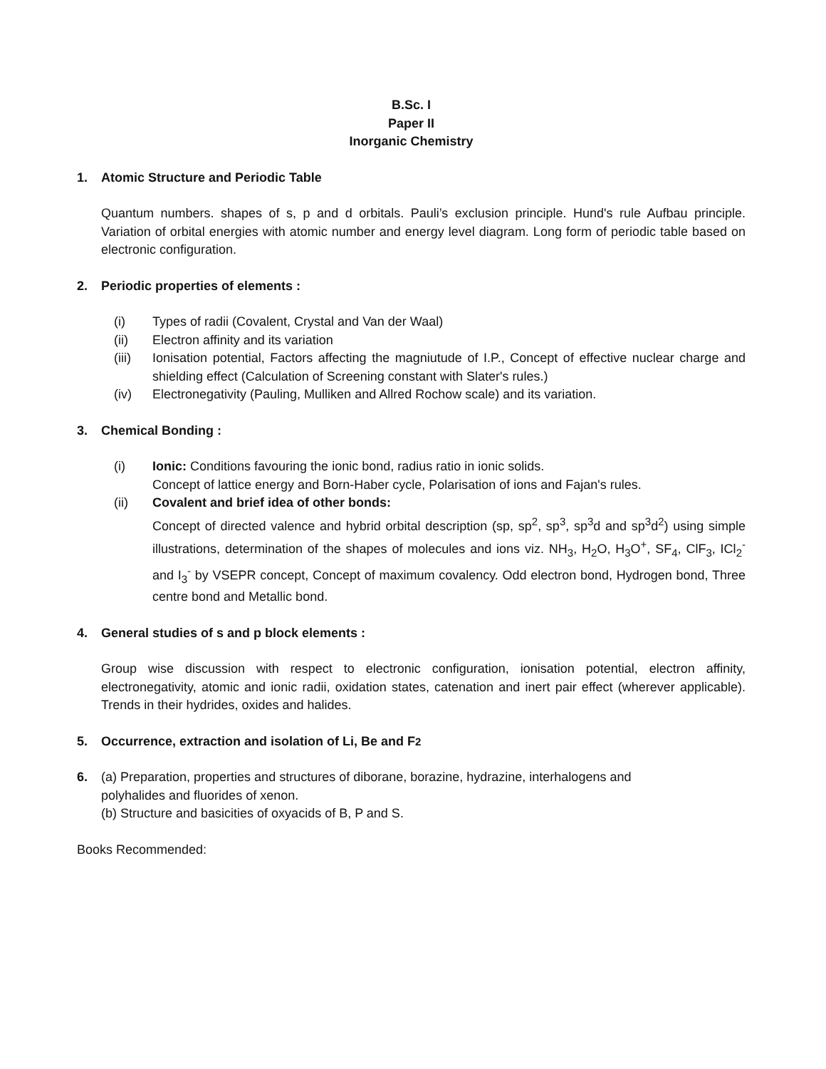B.Sc. I
Paper II
Inorganic Chemistry
1. Atomic Structure and Periodic Table
Quantum numbers. shapes of s, p and d orbitals. Pauli’s exclusion principle. Hund's rule Aufbau principle. Variation of orbital energies with atomic number and energy level diagram. Long form of periodic table based on electronic configuration.
2. Periodic properties of elements :
(i) Types of radii (Covalent, Crystal and Van der Waal)
(ii) Electron affinity and its variation
(iii) Ionisation potential, Factors affecting the magniutude of I.P., Concept of effective nuclear charge and shielding effect (Calculation of Screening constant with Slater's rules.)
(iv) Electronegativity (Pauling, Mulliken and Allred Rochow scale) and its variation.
3. Chemical Bonding :
(i) Ionic: Conditions favouring the ionic bond, radius ratio in ionic solids.
Concept of lattice energy and Born-Haber cycle, Polarisation of ions and Fajan's rules.
(ii) Covalent and brief idea of other bonds:
Concept of directed valence and hybrid orbital description (sp, sp<sup>2</sup>, sp<sup>3</sup>, sp<sup>3</sup>d and sp<sup>3</sup>d<sup>2</sup>) using simple illustrations, determination of the shapes of molecules and ions viz. NH<sub>3</sub>, H<sub>2</sub>O, H<sub>3</sub>O<sup>+</sup>, SF<sub>4</sub>, ClF<sub>3</sub>, ICl<sub>2</sub><sup>-</sup> and I<sub>3</sub><sup>-</sup> by VSEPR concept, Concept of maximum covalency. Odd electron bond, Hydrogen bond, Three centre bond and Metallic bond.
4. General studies of s and p block elements :
Group wise discussion with respect to electronic configuration, ionisation potential, electron affinity, electronegativity, atomic and ionic radii, oxidation states, catenation and inert pair effect (wherever applicable). Trends in their hydrides, oxides and halides.
5. Occurrence, extraction and isolation of Li, Be and F<sub>2</sub>
6. (a) Preparation, properties and structures of diborane, borazine, hydrazine, interhalogens and
polyhalides and fluorides of xenon.
(b) Structure and basicities of oxyacids of B, P and S.
Books Recommended: